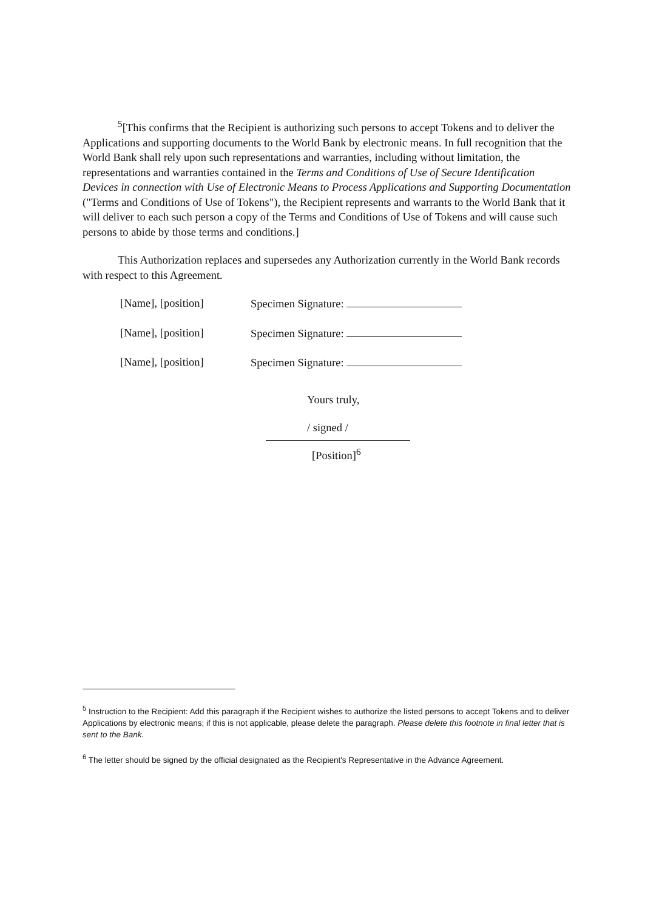<sup>5</sup> [This confirms that the Recipient is authorizing such persons to accept Tokens and to deliver the Applications and supporting documents to the World Bank by electronic means. In full recognition that the World Bank shall rely upon such representations and warranties, including without limitation, the representations and warranties contained in the Terms and Conditions of Use of Secure Identification Devices in connection with Use of Electronic Means to Process Applications and Supporting Documentation ("Terms and Conditions of Use of Tokens"), the Recipient represents and warrants to the World Bank that it will deliver to each such person a copy of the Terms and Conditions of Use of Tokens and will cause such persons to abide by those terms and conditions.]
This Authorization replaces and supersedes any Authorization currently in the World Bank records with respect to this Agreement.
[Name], [position] Specimen Signature:
[Name], [position] Specimen Signature:
[Name], [position] Specimen Signature:
Yours truly,
/ signed /
[Position]<sup>6</sup>
<sup>5</sup> Instruction to the Recipient: Add this paragraph if the Recipient wishes to authorize the listed persons to accept Tokens and to deliver Applications by electronic means; if this is not applicable, please delete the paragraph. Please delete this footnote in final letter that is sent to the Bank.
<sup>6</sup> The letter should be signed by the official designated as the Recipient's Representative in the Advance Agreement.